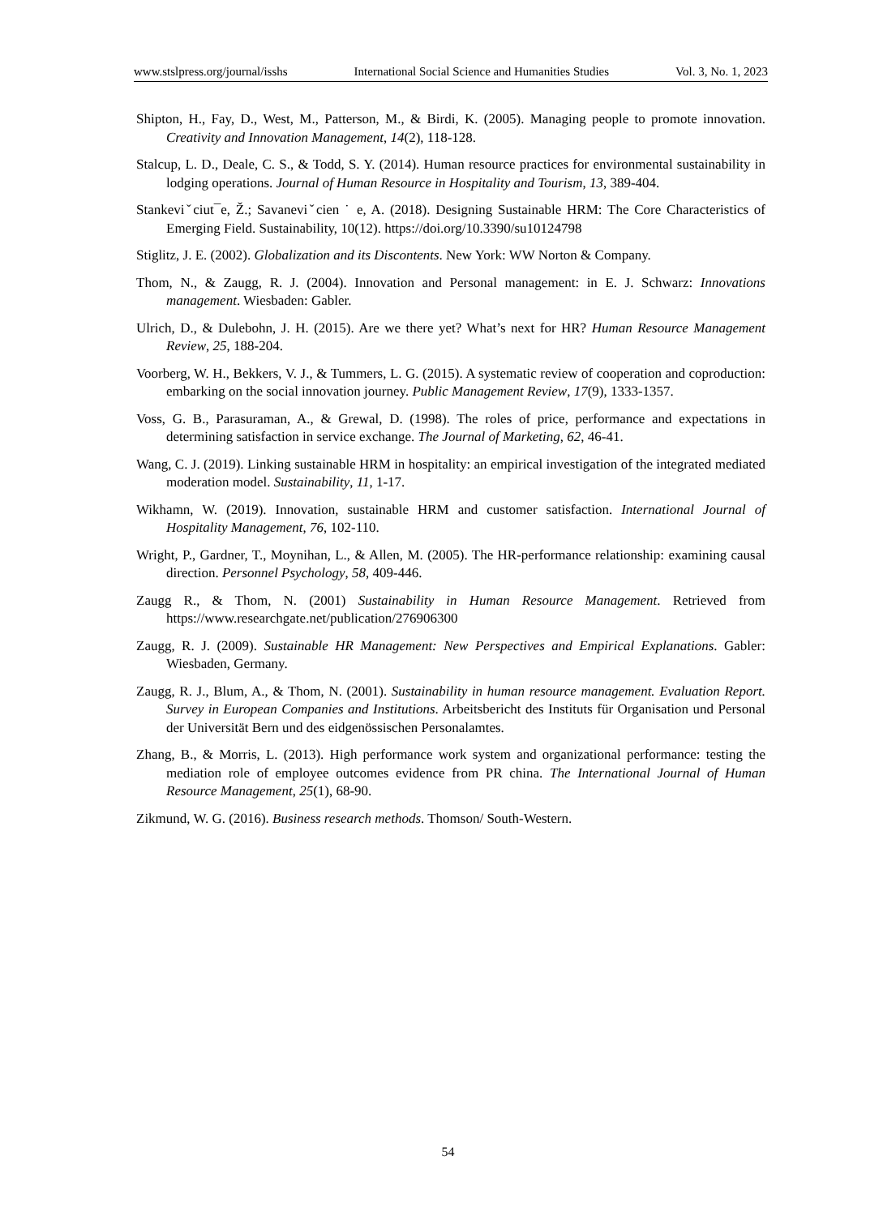www.stslpress.org/journal/isshs International Social Science and Humanities Studies Vol. 3, No. 1, 2023
Shipton, H., Fay, D., West, M., Patterson, M., & Birdi, K. (2005). Managing people to promote innovation. Creativity and Innovation Management, 14(2), 118-128.
Stalcup, L. D., Deale, C. S., & Todd, S. Y. (2014). Human resource practices for environmental sustainability in lodging operations. Journal of Human Resource in Hospitality and Tourism, 13, 389-404.
Stankeviˇciut¯e, Ž.; Savaneviˇcien ˙ e, A. (2018). Designing Sustainable HRM: The Core Characteristics of Emerging Field. Sustainability, 10(12). https://doi.org/10.3390/su10124798
Stiglitz, J. E. (2002). Globalization and its Discontents. New York: WW Norton & Company.
Thom, N., & Zaugg, R. J. (2004). Innovation and Personal management: in E. J. Schwarz: Innovations management. Wiesbaden: Gabler.
Ulrich, D., & Dulebohn, J. H. (2015). Are we there yet? What’s next for HR? Human Resource Management Review, 25, 188-204.
Voorberg, W. H., Bekkers, V. J., & Tummers, L. G. (2015). A systematic review of cooperation and coproduction: embarking on the social innovation journey. Public Management Review, 17(9), 1333-1357.
Voss, G. B., Parasuraman, A., & Grewal, D. (1998). The roles of price, performance and expectations in determining satisfaction in service exchange. The Journal of Marketing, 62, 46-41.
Wang, C. J. (2019). Linking sustainable HRM in hospitality: an empirical investigation of the integrated mediated moderation model. Sustainability, 11, 1-17.
Wikhamn, W. (2019). Innovation, sustainable HRM and customer satisfaction. International Journal of Hospitality Management, 76, 102-110.
Wright, P., Gardner, T., Moynihan, L., & Allen, M. (2005). The HR-performance relationship: examining causal direction. Personnel Psychology, 58, 409-446.
Zaugg R., & Thom, N. (2001) Sustainability in Human Resource Management. Retrieved from https://www.researchgate.net/publication/276906300
Zaugg, R. J. (2009). Sustainable HR Management: New Perspectives and Empirical Explanations. Gabler: Wiesbaden, Germany.
Zaugg, R. J., Blum, A., & Thom, N. (2001). Sustainability in human resource management. Evaluation Report. Survey in European Companies and Institutions. Arbeitsbericht des Instituts für Organisation und Personal der Universität Bern und des eidgenössischen Personalamtes.
Zhang, B., & Morris, L. (2013). High performance work system and organizational performance: testing the mediation role of employee outcomes evidence from PR china. The International Journal of Human Resource Management, 25(1), 68-90.
Zikmund, W. G. (2016). Business research methods. Thomson/ South-Western.
54